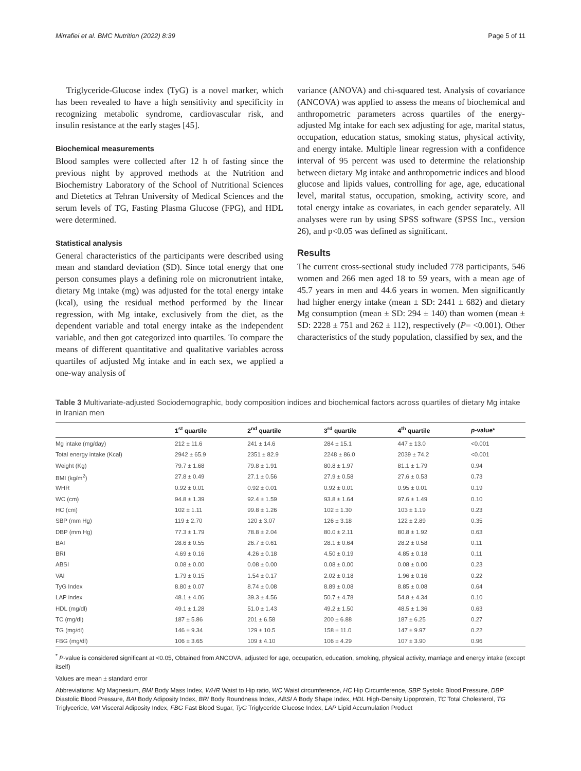Mirrafiei et al. BMC Nutrition (2022) 8:39 Page 5 of 11
Triglyceride-Glucose index (TyG) is a novel marker, which has been revealed to have a high sensitivity and specificity in recognizing metabolic syndrome, cardiovascular risk, and insulin resistance at the early stages [45].
Biochemical measurements
Blood samples were collected after 12 h of fasting since the previous night by approved methods at the Nutrition and Biochemistry Laboratory of the School of Nutritional Sciences and Dietetics at Tehran University of Medical Sciences and the serum levels of TG, Fasting Plasma Glucose (FPG), and HDL were determined.
Statistical analysis
General characteristics of the participants were described using mean and standard deviation (SD). Since total energy that one person consumes plays a defining role on micronutrient intake, dietary Mg intake (mg) was adjusted for the total energy intake (kcal), using the residual method performed by the linear regression, with Mg intake, exclusively from the diet, as the dependent variable and total energy intake as the independent variable, and then got categorized into quartiles. To compare the means of different quantitative and qualitative variables across quartiles of adjusted Mg intake and in each sex, we applied a one-way analysis of
variance (ANOVA) and chi-squared test. Analysis of covariance (ANCOVA) was applied to assess the means of biochemical and anthropometric parameters across quartiles of the energy-adjusted Mg intake for each sex adjusting for age, marital status, occupation, education status, smoking status, physical activity, and energy intake. Multiple linear regression with a confidence interval of 95 percent was used to determine the relationship between dietary Mg intake and anthropometric indices and blood glucose and lipids values, controlling for age, age, educational level, marital status, occupation, smoking, activity score, and total energy intake as covariates, in each gender separately. All analyses were run by using SPSS software (SPSS Inc., version 26), and p<0.05 was defined as significant.
Results
The current cross-sectional study included 778 participants, 546 women and 266 men aged 18 to 59 years, with a mean age of 45.7 years in men and 44.6 years in women. Men significantly had higher energy intake (mean ± SD: 2441 ± 682) and dietary Mg consumption (mean ± SD: 294 ± 140) than women (mean ± SD: 2228 ± 751 and 262 ± 112), respectively (P= <0.001). Other characteristics of the study population, classified by sex, and the
Table 3 Multivariate-adjusted Sociodemographic, body composition indices and biochemical factors across quartiles of dietary Mg intake in Iranian men
| | 1<sup>st</sup> quartile | 2<sup>nd</sup> quartile | 3<sup>rd</sup> quartile | 4<sup>th</sup> quartile | p -value* |
| --- | --- | --- | --- | --- | --- |
| Mg intake (mg/day) | 212 ± 11.6 | 241 ± 14.6 | 284 ± 15.1 | 447 ± 13.0 | <0.001 |
| Total energy intake (Kcal) | 2942 ± 65.9 | 2351 ± 82.9 | 2248 ± 86.0 | 2039 ± 74.2 | <0.001 |
| Weight (Kg) | 79.7 ± 1.68 | 79.8 ± 1.91 | 80.8 ± 1.97 | 81.1 ± 1.79 | 0.94 |
| BMI (kg/m<sup>2</sup>) | 27.8 ± 0.49 | 27.1 ± 0.56 | 27.9 ± 0.58 | 27.6 ± 0.53 | 0.73 |
| WHR | 0.92 ± 0.01 | 0.92 ± 0.01 | 0.92 ± 0.01 | 0.95 ± 0.01 | 0.19 |
| WC (cm) | 94.8 ± 1.39 | 92.4 ± 1.59 | 93.8 ± 1.64 | 97.6 ± 1.49 | 0.10 |
| HC (cm) | 102 ± 1.11 | 99.8 ± 1.26 | 102 ± 1.30 | 103 ± 1.19 | 0.23 |
| SBP (mm Hg) | 119 ± 2.70 | 120 ± 3.07 | 126 ± 3.18 | 122 ± 2.89 | 0.35 |
| DBP (mm Hg) | 77.3 ± 1.79 | 78.8 ± 2.04 | 80.0 ± 2.11 | 80.8 ± 1.92 | 0.63 |
| BAI | 28.6 ± 0.55 | 26.7 ± 0.61 | 28.1 ± 0.64 | 28.2 ± 0.58 | 0.11 |
| BRI | 4.69 ± 0.16 | 4.26 ± 0.18 | 4.50 ± 0.19 | 4.85 ± 0.18 | 0.11 |
| ABSI | 0.08 ± 0.00 | 0.08 ± 0.00 | 0.08 ± 0.00 | 0.08 ± 0.00 | 0.23 |
| VAI | 1.79 ± 0.15 | 1.54 ± 0.17 | 2.02 ± 0.18 | 1.96 ± 0.16 | 0.22 |
| TyG Index | 8.80 ± 0.07 | 8.74 ± 0.08 | 8.89 ± 0.08 | 8.85 ± 0.08 | 0.64 |
| LAP index | 48.1 ± 4.06 | 39.3 ± 4.56 | 50.7 ± 4.78 | 54.8 ± 4.34 | 0.10 |
| HDL (mg/dl) | 49.1 ± 1.28 | 51.0 ± 1.43 | 49.2 ± 1.50 | 48.5 ± 1.36 | 0.63 |
| TC (mg/dl) | 187 ± 5.86 | 201 ± 6.58 | 200 ± 6.88 | 187 ± 6.25 | 0.27 |
| TG (mg/dl) | 146 ± 9.34 | 129 ± 10.5 | 158 ± 11.0 | 147 ± 9.97 | 0.22 |
| FBG (mg/dl) | 106 ± 3.65 | 109 ± 4.10 | 106 ± 4.29 | 107 ± 3.90 | 0.96 |
<sup>*</sup> P-value is considered significant at <0.05, Obtained from ANCOVA, adjusted for age, occupation, education, smoking, physical activity, marriage and energy intake (except itself)
Values are mean ± standard error
Abbreviations: Mg Magnesium, BMI Body Mass Index, WHR Waist to Hip ratio, WC Waist circumference, HC Hip Circumference, SBP Systolic Blood Pressure, DBP Diastolic Blood Pressure, BAI Body Adiposity Index, BRI Body Roundness Index, ABSI A Body Shape Index, HDL High-Density Lipoprotein, TC Total Cholesterol, TG Triglyceride, VAI Visceral Adiposity Index, FBG Fast Blood Sugar, TyG Triglyceride Glucose Index, LAP Lipid Accumulation Product